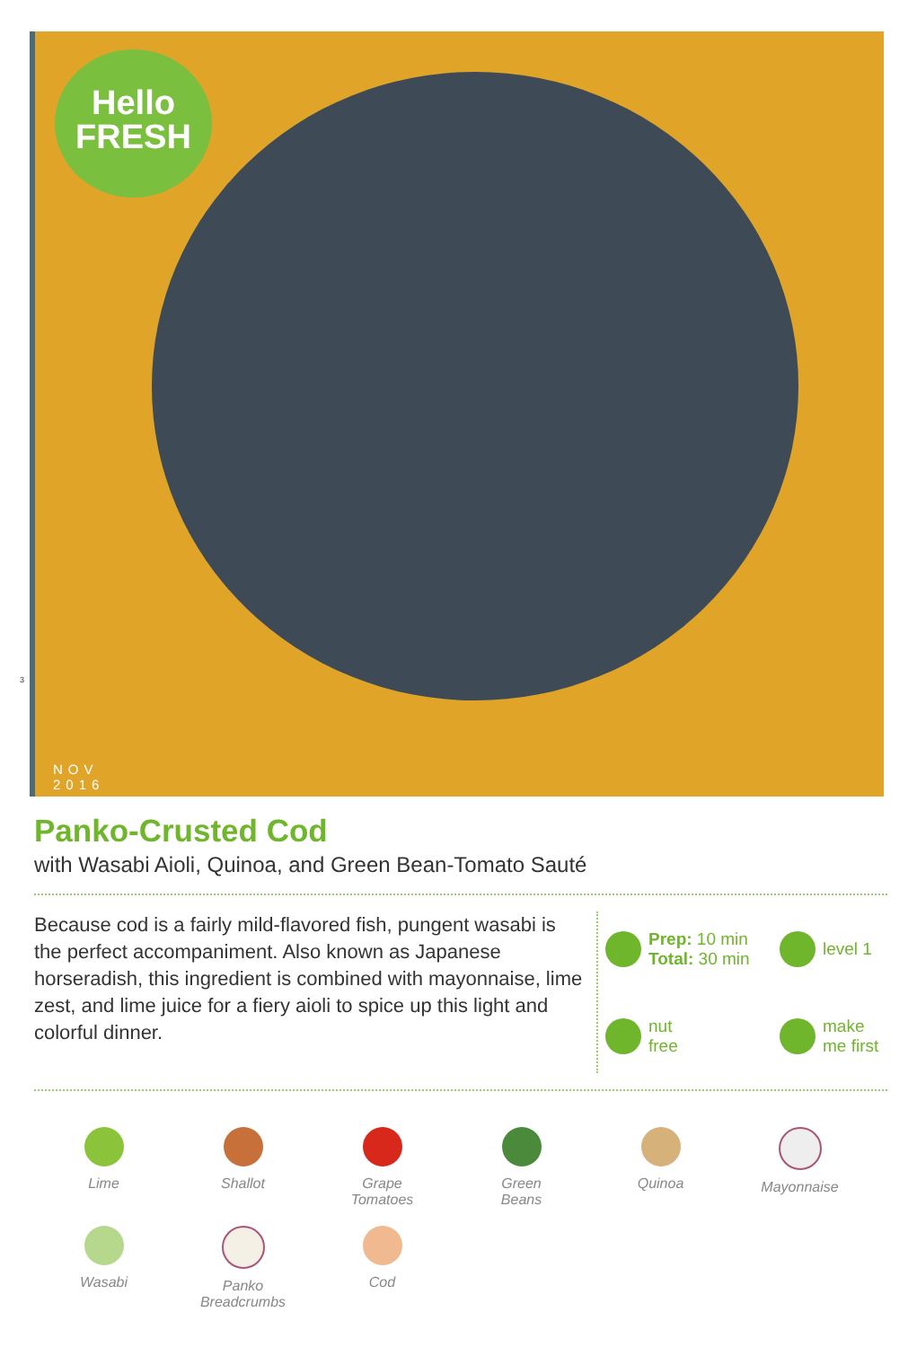Hello
FRESH
NOV
2016
3
Panko-Crusted Cod
with Wasabi Aioli, Quinoa, and Green Bean-Tomato Sauté
Because cod is a fairly mild-flavored fish, pungent wasabi is the perfect accompaniment. Also known as Japanese horseradish, this ingredient is combined with mayonnaise, lime zest, and lime juice for a fiery aioli to spice up this light and colorful dinner.
Prep: 10 min
Total: 30 min
level 1
nut
free
make
me first
Lime
Shallot
Grape
Tomatoes
Green
Beans
Quinoa
Mayonnaise
Wasabi
Panko
Breadcrumbs
Cod